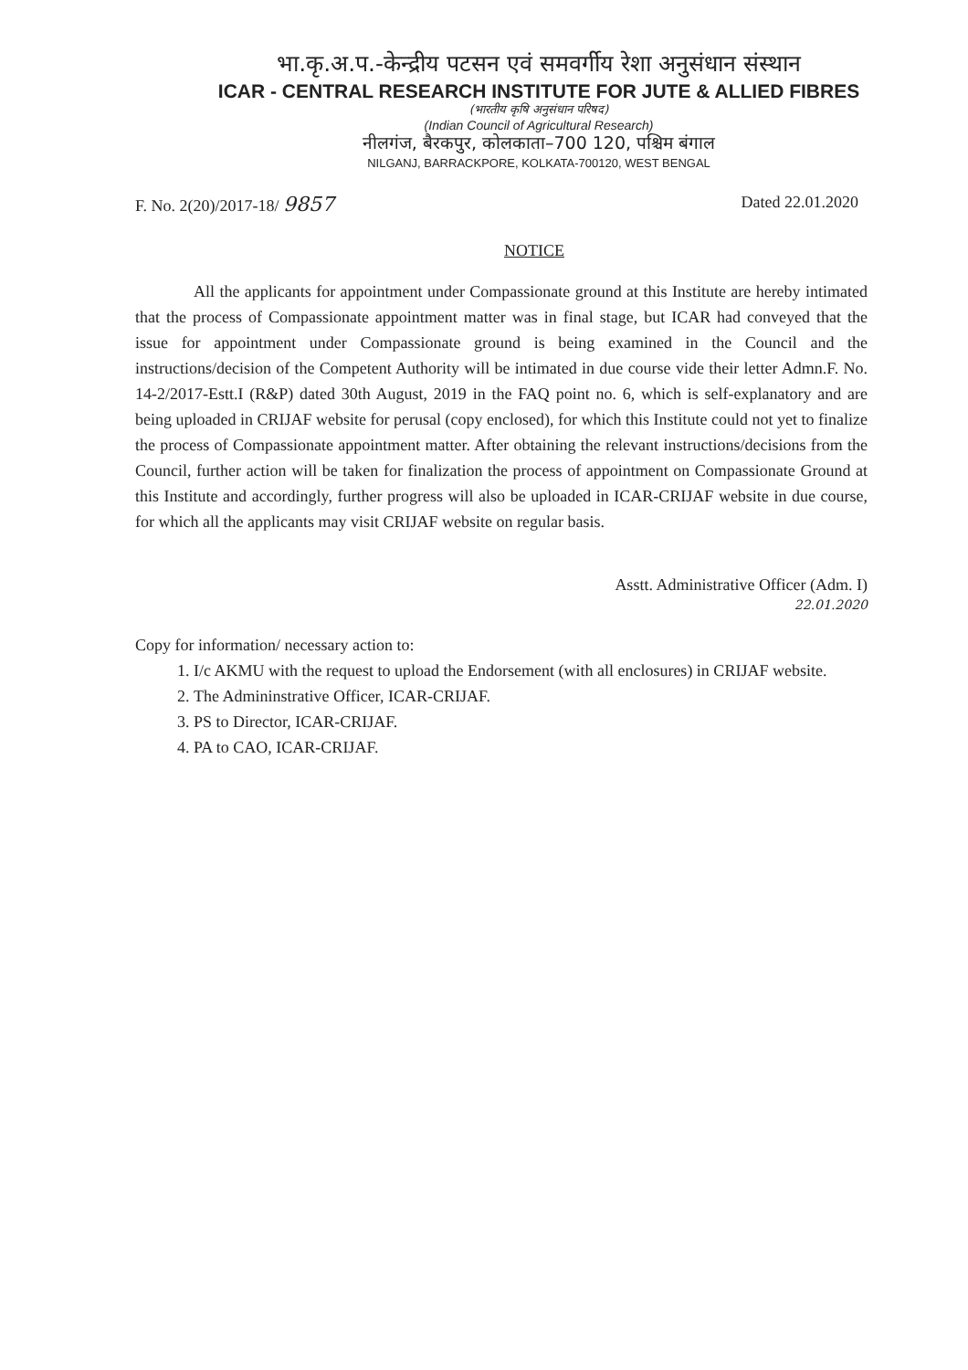भा.कृ.अ.प.-केन्द्रीय पटसन एवं समवर्गीय रेशा अनुसंधान संस्थान
ICAR - CENTRAL RESEARCH INSTITUTE FOR JUTE & ALLIED FIBRES
(भारतीय कृषि अनुसंधान परिषद)
(Indian Council of Agricultural Research)
नीलगंज, बैरकपुर, कोलकाता–700 120, पश्चिम बंगाल
NILGANJ, BARRACKPORE, KOLKATA-700120, WEST BENGAL
F. No. 2(20)/2017-18/ 9857 Dated 22.01.2020
NOTICE
All the applicants for appointment under Compassionate ground at this Institute are hereby intimated that the process of Compassionate appointment matter was in final stage, but ICAR had conveyed that the issue for appointment under Compassionate ground is being examined in the Council and the instructions/decision of the Competent Authority will be intimated in due course vide their letter Admn.F. No. 14-2/2017-Estt.I (R&P) dated 30th August, 2019 in the FAQ point no. 6, which is self-explanatory and are being uploaded in CRIJAF website for perusal (copy enclosed), for which this Institute could not yet to finalize the process of Compassionate appointment matter. After obtaining the relevant instructions/decisions from the Council, further action will be taken for finalization the process of appointment on Compassionate Ground at this Institute and accordingly, further progress will also be uploaded in ICAR-CRIJAF website in due course, for which all the applicants may visit CRIJAF website on regular basis.
Asstt. Administrative Officer (Adm. I)
22.01.2020
Copy for information/ necessary action to:
1. I/c AKMU with the request to upload the Endorsement (with all enclosures) in CRIJAF website.
2. The Admininstrative Officer, ICAR-CRIJAF.
3. PS to Director, ICAR-CRIJAF.
4. PA to CAO, ICAR-CRIJAF.